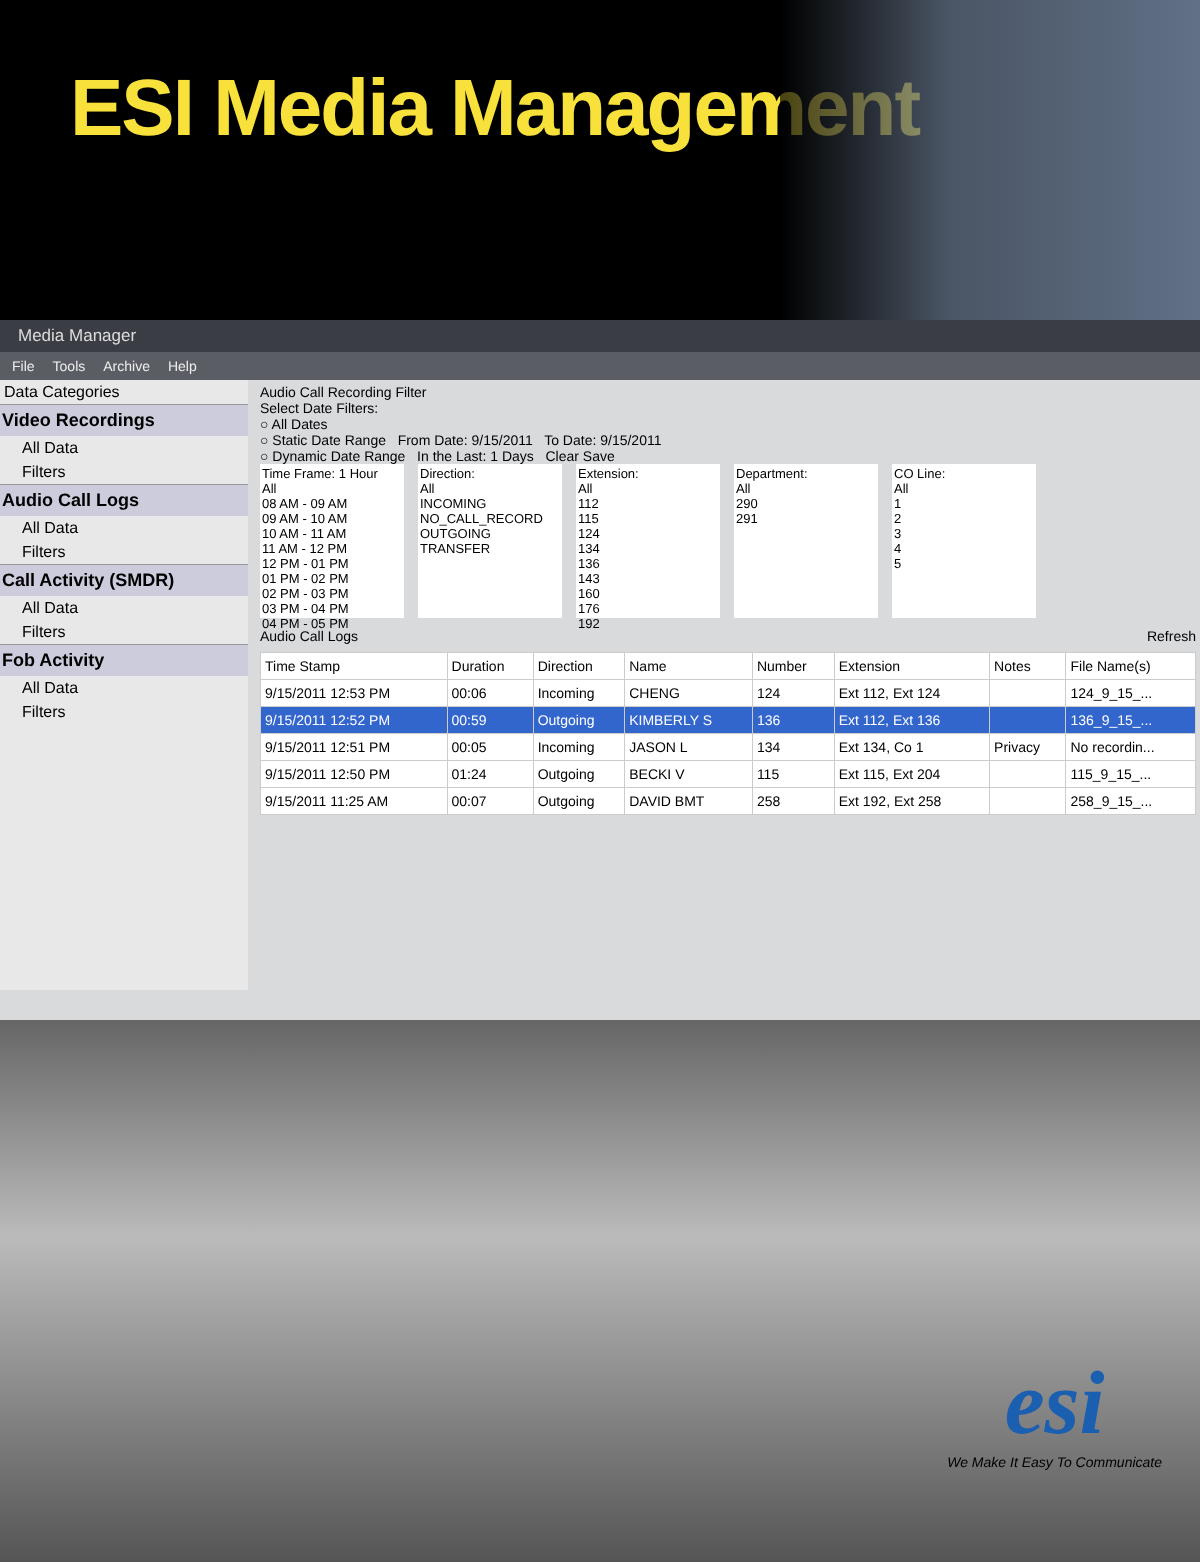ESI Media Management
Media Manager
File Tools Archive Help
Data Categories
Video Recordings
All Data
Filters
Audio Call Logs
All Data
Filters
Call Activity (SMDR)
All Data
Filters
Fob Activity
All Data
Filters
Audio Call Recording Filter
Select Date Filters:
○ All Dates
○ Static Date Range From Date: 9/15/2011 To Date: 9/15/2011
○ Dynamic Date Range In the Last: 1 Days Clear Save
Time Frame: 1 Hour
All
08 AM - 09 AM
09 AM - 10 AM
10 AM - 11 AM
11 AM - 12 PM
12 PM - 01 PM
01 PM - 02 PM
02 PM - 03 PM
03 PM - 04 PM
04 PM - 05 PM
Direction:
All
INCOMING
NO_CALL_RECORD
OUTGOING
TRANSFER
Extension:
All
112
115
124
134
136
143
160
176
192
Department:
All
290
291
CO Line:
All
1
2
3
4
5
Audio Call Logs Refresh
| Time Stamp | Duration | Direction | Name | Number | Extension | Notes | File Name(s) |
| --- | --- | --- | --- | --- | --- | --- | --- |
| 9/15/2011 12:53 PM | 00:06 | Incoming | CHENG | 124 | Ext 112, Ext 124 | | 124_9_15_... |
| 9/15/2011 12:52 PM | 00:59 | Outgoing | KIMBERLY S | 136 | Ext 112, Ext 136 | | 136_9_15_... |
| 9/15/2011 12:51 PM | 00:05 | Incoming | JASON L | 134 | Ext 134, Co 1 | Privacy | No recordin... |
| 9/15/2011 12:50 PM | 01:24 | Outgoing | BECKI V | 115 | Ext 115, Ext 204 | | 115_9_15_... |
| 9/15/2011 11:25 AM | 00:07 | Outgoing | DAVID BMT | 258 | Ext 192, Ext 258 | | 258_9_15_... |
esi
We Make It Easy To Communicate